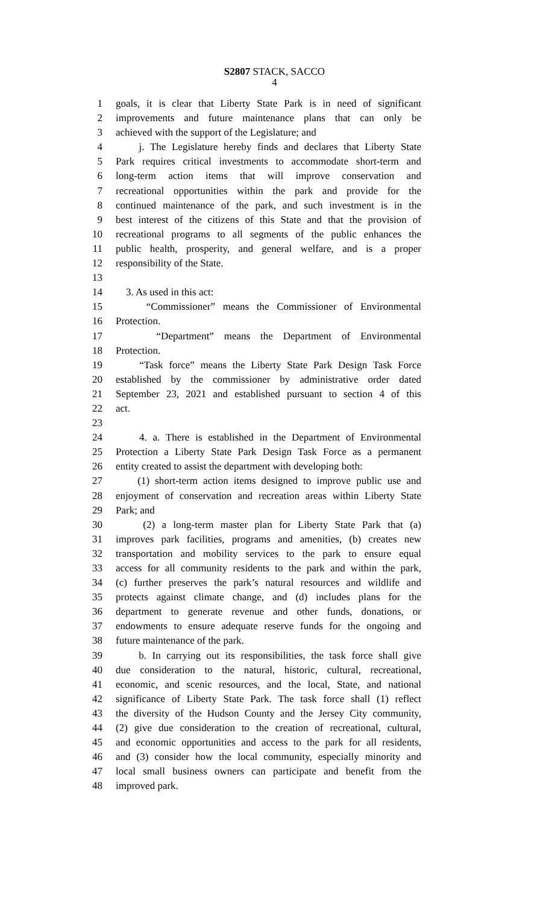S2807 STACK, SACCO
4
1 goals, it is clear that Liberty State Park is in need of significant
2 improvements and future maintenance plans that can only be
3 achieved with the support of the Legislature; and
4 j. The Legislature hereby finds and declares that Liberty State
5 Park requires critical investments to accommodate short-term and
6 long-term action items that will improve conservation and
7 recreational opportunities within the park and provide for the
8 continued maintenance of the park, and such investment is in the
9 best interest of the citizens of this State and that the provision of
10 recreational programs to all segments of the public enhances the
11 public health, prosperity, and general welfare, and is a proper
12 responsibility of the State.
13
14 3. As used in this act:
15 “Commissioner” means the Commissioner of Environmental
16 Protection.
17 “Department” means the Department of Environmental
18 Protection.
19 “Task force” means the Liberty State Park Design Task Force
20 established by the commissioner by administrative order dated
21 September 23, 2021 and established pursuant to section 4 of this
22 act.
23
24 4. a. There is established in the Department of Environmental
25 Protection a Liberty State Park Design Task Force as a permanent
26 entity created to assist the department with developing both:
27 (1) short-term action items designed to improve public use and
28 enjoyment of conservation and recreation areas within Liberty State
29 Park; and
30 (2) a long-term master plan for Liberty State Park that (a)
31 improves park facilities, programs and amenities, (b) creates new
32 transportation and mobility services to the park to ensure equal
33 access for all community residents to the park and within the park,
34 (c) further preserves the park’s natural resources and wildlife and
35 protects against climate change, and (d) includes plans for the
36 department to generate revenue and other funds, donations, or
37 endowments to ensure adequate reserve funds for the ongoing and
38 future maintenance of the park.
39 b. In carrying out its responsibilities, the task force shall give
40 due consideration to the natural, historic, cultural, recreational,
41 economic, and scenic resources, and the local, State, and national
42 significance of Liberty State Park. The task force shall (1) reflect
43 the diversity of the Hudson County and the Jersey City community,
44 (2) give due consideration to the creation of recreational, cultural,
45 and economic opportunities and access to the park for all residents,
46 and (3) consider how the local community, especially minority and
47 local small business owners can participate and benefit from the
48 improved park.